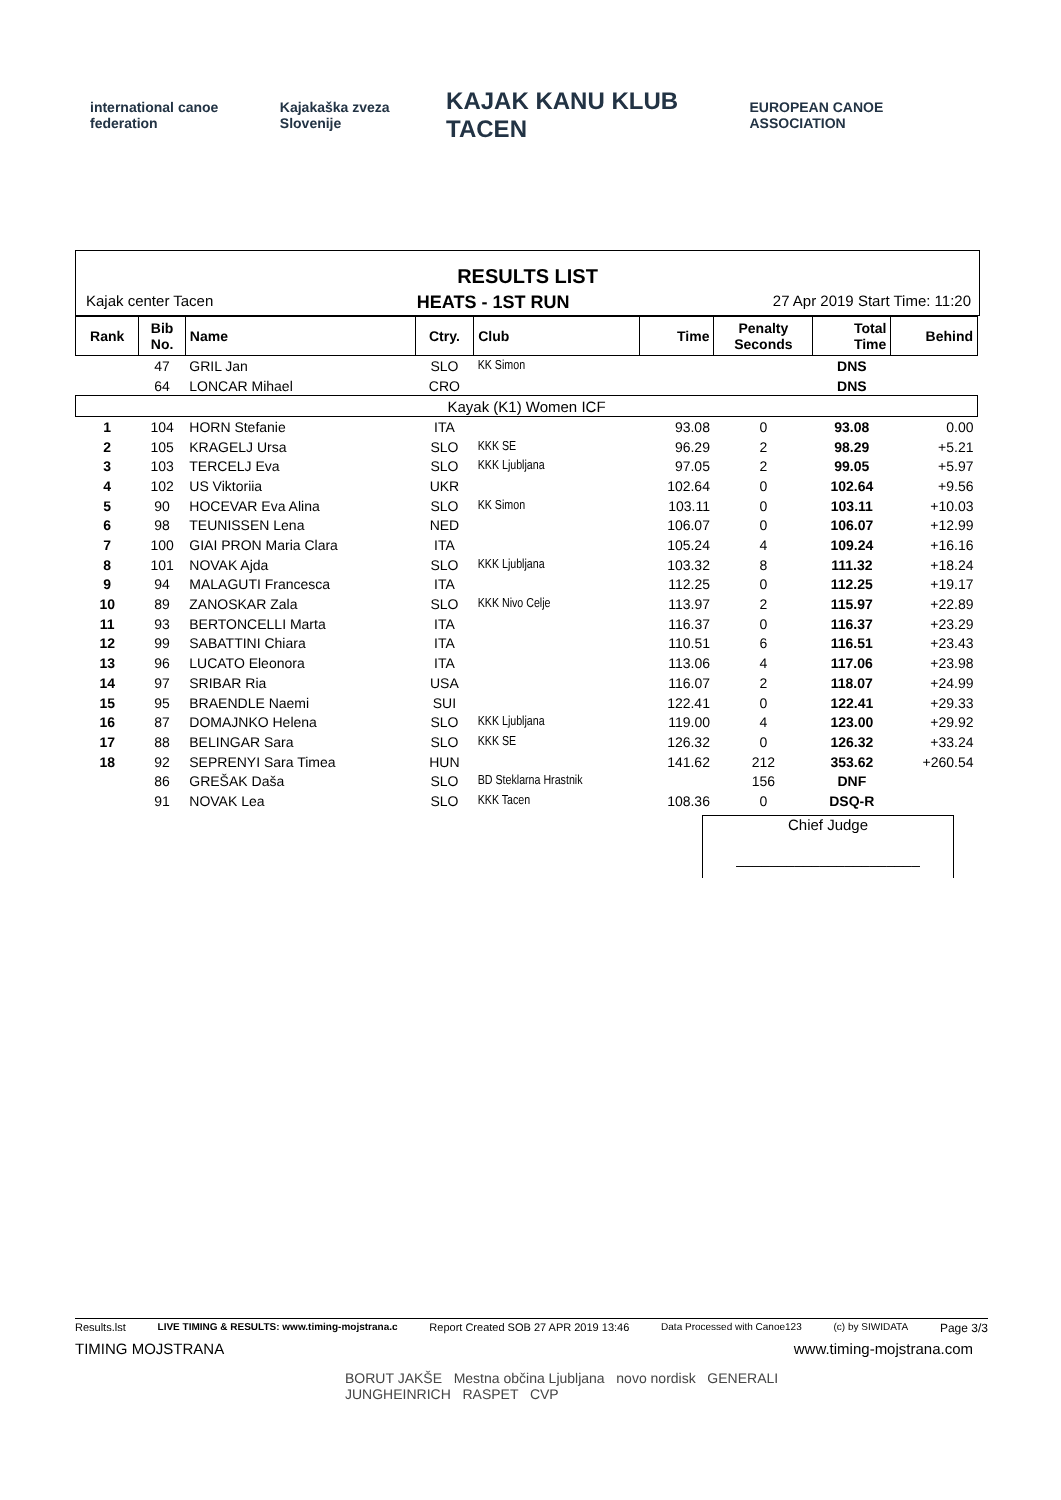international canoe federation Kajakaška zveza Slovenije
KAJAK KANU KLUB TACEN
EUROPEAN CANOE ASSOCIATION
RESULTS LIST
Kajak center Tacen HEATS - 1ST RUN 27 Apr 2019 Start Time: 11:20
| Rank | Bib No. | Name | Ctry. | Club | Time | Penalty Seconds | Total Time | Behind |
| --- | --- | --- | --- | --- | --- | --- | --- | --- |
| | 47 | GRIL Jan | SLO | KK Simon | | | DNS | |
| | 64 | LONCAR Mihael | CRO | | | | DNS | |
| Kayak (K1) Women ICF | | | | | | | | |
| 1 | 104 | HORN Stefanie | ITA | | 93.08 | 0 | 93.08 | 0.00 |
| 2 | 105 | KRAGELJ Ursa | SLO | KKK SE | 96.29 | 2 | 98.29 | +5.21 |
| 3 | 103 | TERCELJ Eva | SLO | KKK Ljubljana | 97.05 | 2 | 99.05 | +5.97 |
| 4 | 102 | US Viktoriia | UKR | | 102.64 | 0 | 102.64 | +9.56 |
| 5 | 90 | HOCEVAR Eva Alina | SLO | KK Simon | 103.11 | 0 | 103.11 | +10.03 |
| 6 | 98 | TEUNISSEN Lena | NED | | 106.07 | 0 | 106.07 | +12.99 |
| 7 | 100 | GIAI PRON Maria Clara | ITA | | 105.24 | 4 | 109.24 | +16.16 |
| 8 | 101 | NOVAK Ajda | SLO | KKK Ljubljana | 103.32 | 8 | 111.32 | +18.24 |
| 9 | 94 | MALAGUTI Francesca | ITA | | 112.25 | 0 | 112.25 | +19.17 |
| 10 | 89 | ZANOSKAR Zala | SLO | KKK Nivo Celje | 113.97 | 2 | 115.97 | +22.89 |
| 11 | 93 | BERTONCELLI Marta | ITA | | 116.37 | 0 | 116.37 | +23.29 |
| 12 | 99 | SABATTINI Chiara | ITA | | 110.51 | 6 | 116.51 | +23.43 |
| 13 | 96 | LUCATO Eleonora | ITA | | 113.06 | 4 | 117.06 | +23.98 |
| 14 | 97 | SRIBAR Ria | USA | | 116.07 | 2 | 118.07 | +24.99 |
| 15 | 95 | BRAENDLE Naemi | SUI | | 122.41 | 0 | 122.41 | +29.33 |
| 16 | 87 | DOMAJNKO Helena | SLO | KKK Ljubljana | 119.00 | 4 | 123.00 | +29.92 |
| 17 | 88 | BELINGAR Sara | SLO | KKK SE | 126.32 | 0 | 126.32 | +33.24 |
| 18 | 92 | SEPRENYI Sara Timea | HUN | | 141.62 | 212 | 353.62 | +260.54 |
| | 86 | GREŠAK Daša | SLO | BD Steklarna Hrastnik | | 156 | DNF | |
| | 91 | NOVAK Lea | SLO | KKK Tacen | 108.36 | 0 | DSQ-R | |
Chief Judge
______________________
Results.lst LIVE TIMING & RESULTS: www.timing-mojstrana.c Report Created SOB 27 APR 2019 13:46 Data Processed with Canoe123 (c) by SIWIDATA Page 3/3
TIMING MOJSTRANA www.timing-mojstrana.com
BORUT JAKŠE Mestna občina Ljubljana novo nordisk GENERALI
JUNGHEINRICH RASPET CVP